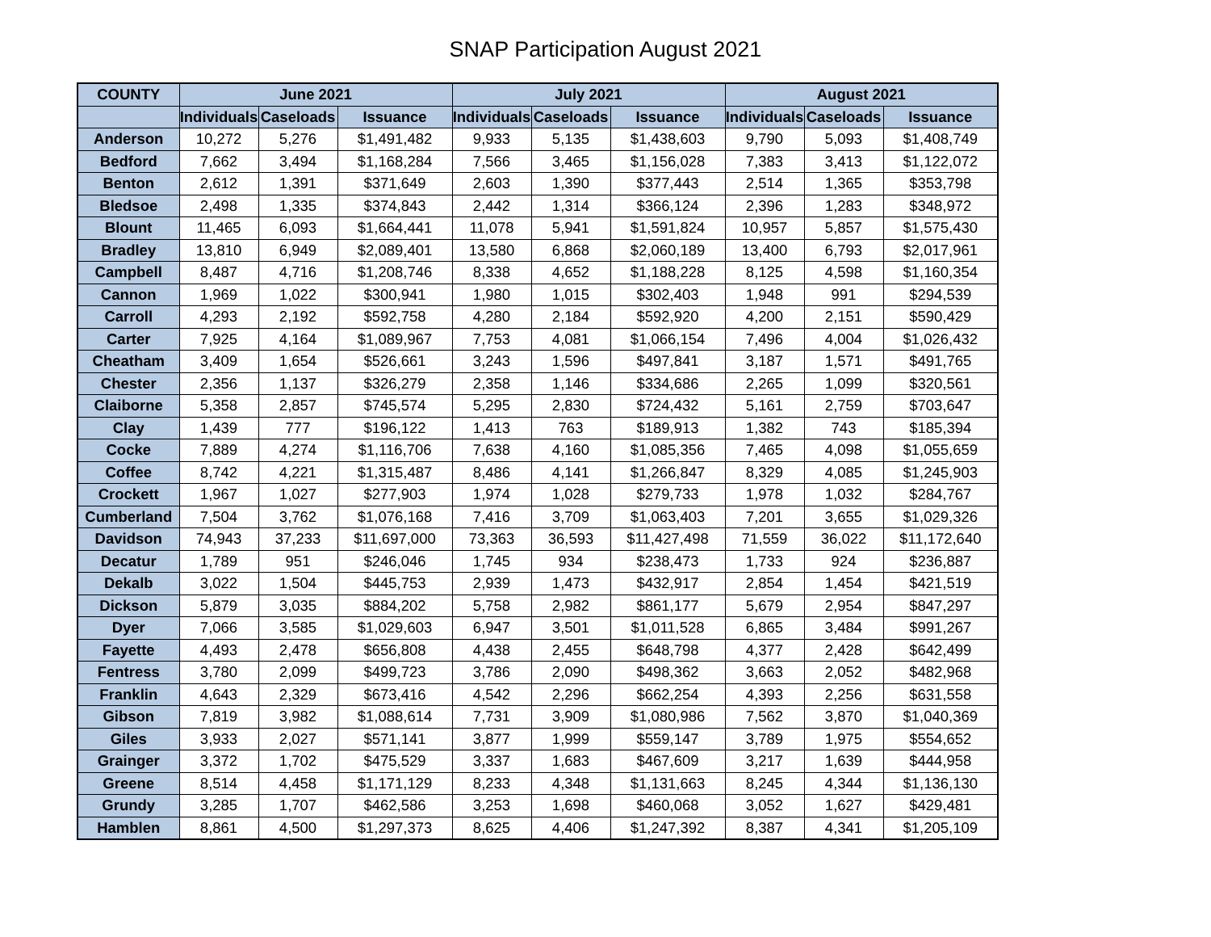SNAP Participation August 2021
| COUNTY | June 2021 | | | July 2021 | | | August 2021 | | |
| --- | --- | --- | --- | --- | --- | --- | --- | --- | --- |
| | Individuals | Caseloads | Issuance | Individuals | Caseloads | Issuance | Individuals | Caseloads | Issuance |
| Anderson | 10,272 | 5,276 | $1,491,482 | 9,933 | 5,135 | $1,438,603 | 9,790 | 5,093 | $1,408,749 |
| Bedford | 7,662 | 3,494 | $1,168,284 | 7,566 | 3,465 | $1,156,028 | 7,383 | 3,413 | $1,122,072 |
| Benton | 2,612 | 1,391 | $371,649 | 2,603 | 1,390 | $377,443 | 2,514 | 1,365 | $353,798 |
| Bledsoe | 2,498 | 1,335 | $374,843 | 2,442 | 1,314 | $366,124 | 2,396 | 1,283 | $348,972 |
| Blount | 11,465 | 6,093 | $1,664,441 | 11,078 | 5,941 | $1,591,824 | 10,957 | 5,857 | $1,575,430 |
| Bradley | 13,810 | 6,949 | $2,089,401 | 13,580 | 6,868 | $2,060,189 | 13,400 | 6,793 | $2,017,961 |
| Campbell | 8,487 | 4,716 | $1,208,746 | 8,338 | 4,652 | $1,188,228 | 8,125 | 4,598 | $1,160,354 |
| Cannon | 1,969 | 1,022 | $300,941 | 1,980 | 1,015 | $302,403 | 1,948 | 991 | $294,539 |
| Carroll | 4,293 | 2,192 | $592,758 | 4,280 | 2,184 | $592,920 | 4,200 | 2,151 | $590,429 |
| Carter | 7,925 | 4,164 | $1,089,967 | 7,753 | 4,081 | $1,066,154 | 7,496 | 4,004 | $1,026,432 |
| Cheatham | 3,409 | 1,654 | $526,661 | 3,243 | 1,596 | $497,841 | 3,187 | 1,571 | $491,765 |
| Chester | 2,356 | 1,137 | $326,279 | 2,358 | 1,146 | $334,686 | 2,265 | 1,099 | $320,561 |
| Claiborne | 5,358 | 2,857 | $745,574 | 5,295 | 2,830 | $724,432 | 5,161 | 2,759 | $703,647 |
| Clay | 1,439 | 777 | $196,122 | 1,413 | 763 | $189,913 | 1,382 | 743 | $185,394 |
| Cocke | 7,889 | 4,274 | $1,116,706 | 7,638 | 4,160 | $1,085,356 | 7,465 | 4,098 | $1,055,659 |
| Coffee | 8,742 | 4,221 | $1,315,487 | 8,486 | 4,141 | $1,266,847 | 8,329 | 4,085 | $1,245,903 |
| Crockett | 1,967 | 1,027 | $277,903 | 1,974 | 1,028 | $279,733 | 1,978 | 1,032 | $284,767 |
| Cumberland | 7,504 | 3,762 | $1,076,168 | 7,416 | 3,709 | $1,063,403 | 7,201 | 3,655 | $1,029,326 |
| Davidson | 74,943 | 37,233 | $11,697,000 | 73,363 | 36,593 | $11,427,498 | 71,559 | 36,022 | $11,172,640 |
| Decatur | 1,789 | 951 | $246,046 | 1,745 | 934 | $238,473 | 1,733 | 924 | $236,887 |
| Dekalb | 3,022 | 1,504 | $445,753 | 2,939 | 1,473 | $432,917 | 2,854 | 1,454 | $421,519 |
| Dickson | 5,879 | 3,035 | $884,202 | 5,758 | 2,982 | $861,177 | 5,679 | 2,954 | $847,297 |
| Dyer | 7,066 | 3,585 | $1,029,603 | 6,947 | 3,501 | $1,011,528 | 6,865 | 3,484 | $991,267 |
| Fayette | 4,493 | 2,478 | $656,808 | 4,438 | 2,455 | $648,798 | 4,377 | 2,428 | $642,499 |
| Fentress | 3,780 | 2,099 | $499,723 | 3,786 | 2,090 | $498,362 | 3,663 | 2,052 | $482,968 |
| Franklin | 4,643 | 2,329 | $673,416 | 4,542 | 2,296 | $662,254 | 4,393 | 2,256 | $631,558 |
| Gibson | 7,819 | 3,982 | $1,088,614 | 7,731 | 3,909 | $1,080,986 | 7,562 | 3,870 | $1,040,369 |
| Giles | 3,933 | 2,027 | $571,141 | 3,877 | 1,999 | $559,147 | 3,789 | 1,975 | $554,652 |
| Grainger | 3,372 | 1,702 | $475,529 | 3,337 | 1,683 | $467,609 | 3,217 | 1,639 | $444,958 |
| Greene | 8,514 | 4,458 | $1,171,129 | 8,233 | 4,348 | $1,131,663 | 8,245 | 4,344 | $1,136,130 |
| Grundy | 3,285 | 1,707 | $462,586 | 3,253 | 1,698 | $460,068 | 3,052 | 1,627 | $429,481 |
| Hamblen | 8,861 | 4,500 | $1,297,373 | 8,625 | 4,406 | $1,247,392 | 8,387 | 4,341 | $1,205,109 |